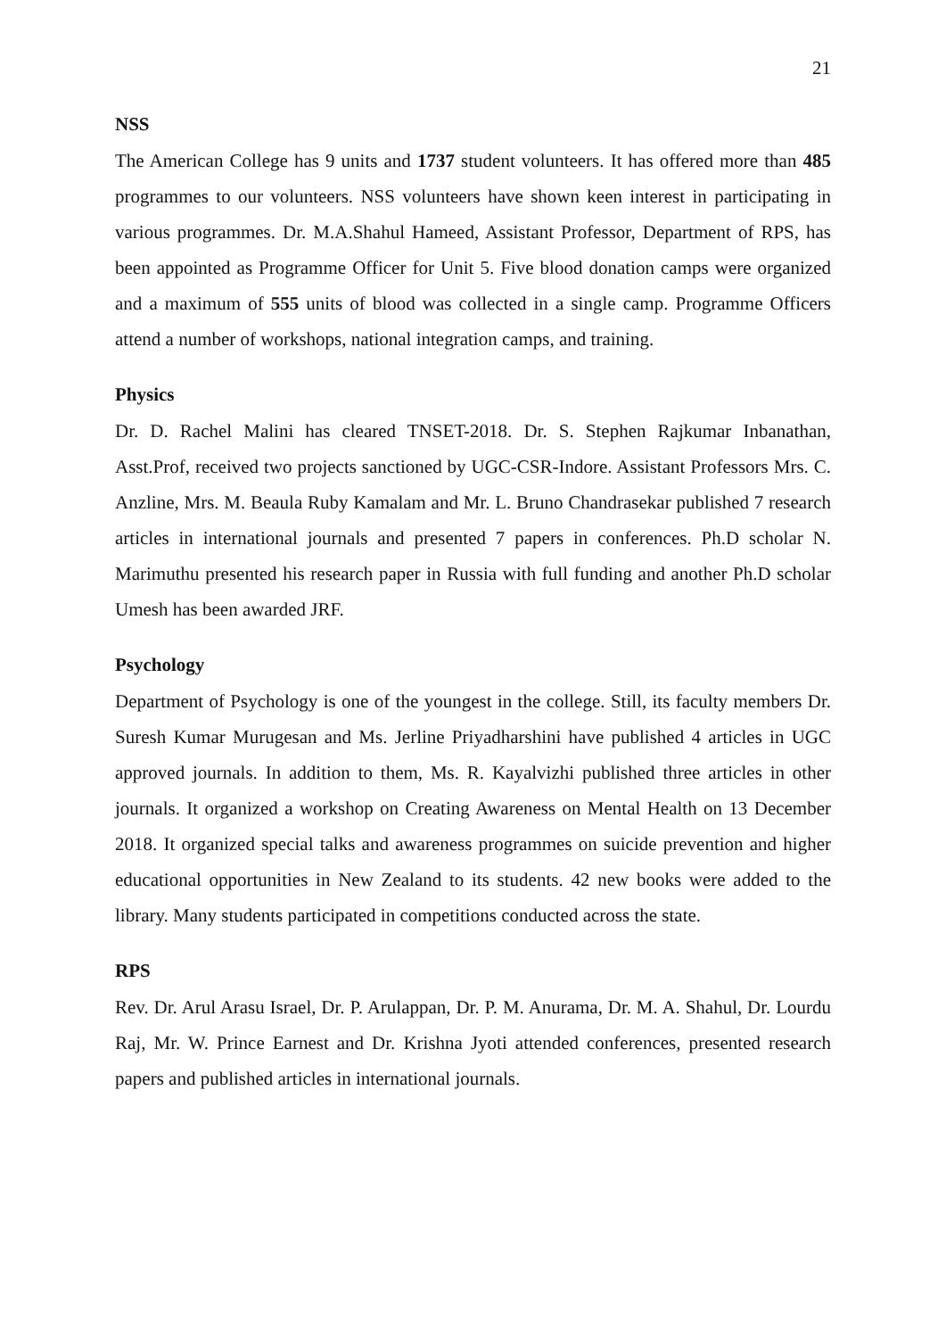21
NSS
The American College has 9 units and 1737 student volunteers. It has offered more than 485 programmes to our volunteers. NSS volunteers have shown keen interest in participating in various programmes. Dr. M.A.Shahul Hameed, Assistant Professor, Department of RPS, has been appointed as Programme Officer for Unit 5. Five blood donation camps were organized and a maximum of 555 units of blood was collected in a single camp. Programme Officers attend a number of workshops, national integration camps, and training.
Physics
Dr. D. Rachel Malini has cleared TNSET-2018. Dr. S. Stephen Rajkumar Inbanathan, Asst.Prof, received two projects sanctioned by UGC-CSR-Indore. Assistant Professors Mrs. C. Anzline, Mrs. M. Beaula Ruby Kamalam and Mr. L. Bruno Chandrasekar published 7 research articles in international journals and presented 7 papers in conferences. Ph.D scholar N. Marimuthu presented his research paper in Russia with full funding and another Ph.D scholar Umesh has been awarded JRF.
Psychology
Department of Psychology is one of the youngest in the college. Still, its faculty members Dr. Suresh Kumar Murugesan and Ms. Jerline Priyadharshini have published 4 articles in UGC approved journals. In addition to them, Ms. R. Kayalvizhi published three articles in other journals. It organized a workshop on Creating Awareness on Mental Health on 13 December 2018. It organized special talks and awareness programmes on suicide prevention and higher educational opportunities in New Zealand to its students. 42 new books were added to the library. Many students participated in competitions conducted across the state.
RPS
Rev. Dr. Arul Arasu Israel, Dr. P. Arulappan, Dr. P. M. Anurama, Dr. M. A. Shahul, Dr. Lourdu Raj, Mr. W. Prince Earnest and Dr. Krishna Jyoti attended conferences, presented research papers and published articles in international journals.